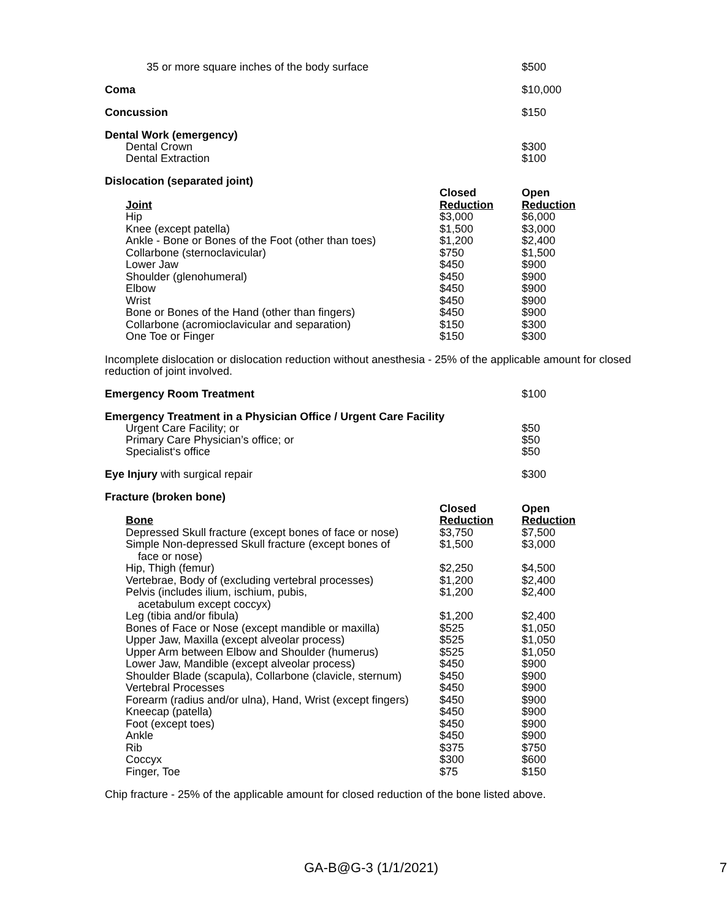35 or more square inches of the body surface $500
Coma $10,000
Concussion $150
Dental Work (emergency)
Dental Crown
Dental Extraction
$300
$100
Dislocation (separated joint)
| Joint | Closed Reduction | Open Reduction |
| --- | --- | --- |
| Hip | $3,000 | $6,000 |
| Knee (except patella) | $1,500 | $3,000 |
| Ankle - Bone or Bones of the Foot (other than toes) | $1,200 | $2,400 |
| Collarbone (sternoclavicular) | $750 | $1,500 |
| Lower Jaw | $450 | $900 |
| Shoulder (glenohumeral) | $450 | $900 |
| Elbow | $450 | $900 |
| Wrist | $450 | $900 |
| Bone or Bones of the Hand (other than fingers) | $450 | $900 |
| Collarbone (acromioclavicular and separation) | $150 | $300 |
| One Toe or Finger | $150 | $300 |
Incomplete dislocation or dislocation reduction without anesthesia - 25% of the applicable amount for closed reduction of joint involved.
Emergency Room Treatment $100
Emergency Treatment in a Physician Office / Urgent Care Facility
Urgent Care Facility; or
Primary Care Physician’s office; or
Specialist‘s office
$50
$50
$50
Eye Injury with surgical repair $300
Fracture (broken bone)
| Bone | Closed Reduction | Open Reduction |
| --- | --- | --- |
| Depressed Skull fracture (except bones of face or nose) | $3,750 | $7,500 |
| Simple Non-depressed Skull fracture (except bones of face or nose) | $1,500 | $3,000 |
| Hip, Thigh (femur) | $2,250 | $4,500 |
| Vertebrae, Body of (excluding vertebral processes) | $1,200 | $2,400 |
| Pelvis (includes ilium, ischium, pubis, acetabulum except coccyx) | $1,200 | $2,400 |
| Leg (tibia and/or fibula) | $1,200 | $2,400 |
| Bones of Face or Nose (except mandible or maxilla) | $525 | $1,050 |
| Upper Jaw, Maxilla (except alveolar process) | $525 | $1,050 |
| Upper Arm between Elbow and Shoulder (humerus) | $525 | $1,050 |
| Lower Jaw, Mandible (except alveolar process) | $450 | $900 |
| Shoulder Blade (scapula), Collarbone (clavicle, sternum) | $450 | $900 |
| Vertebral Processes | $450 | $900 |
| Forearm (radius and/or ulna), Hand, Wrist (except fingers) | $450 | $900 |
| Kneecap (patella) | $450 | $900 |
| Foot (except toes) | $450 | $900 |
| Ankle | $450 | $900 |
| Rib | $375 | $750 |
| Coccyx | $300 | $600 |
| Finger, Toe | $75 | $150 |
Chip fracture - 25% of the applicable amount for closed reduction of the bone listed above.
GA-B@G-3 (1/1/2021) 7